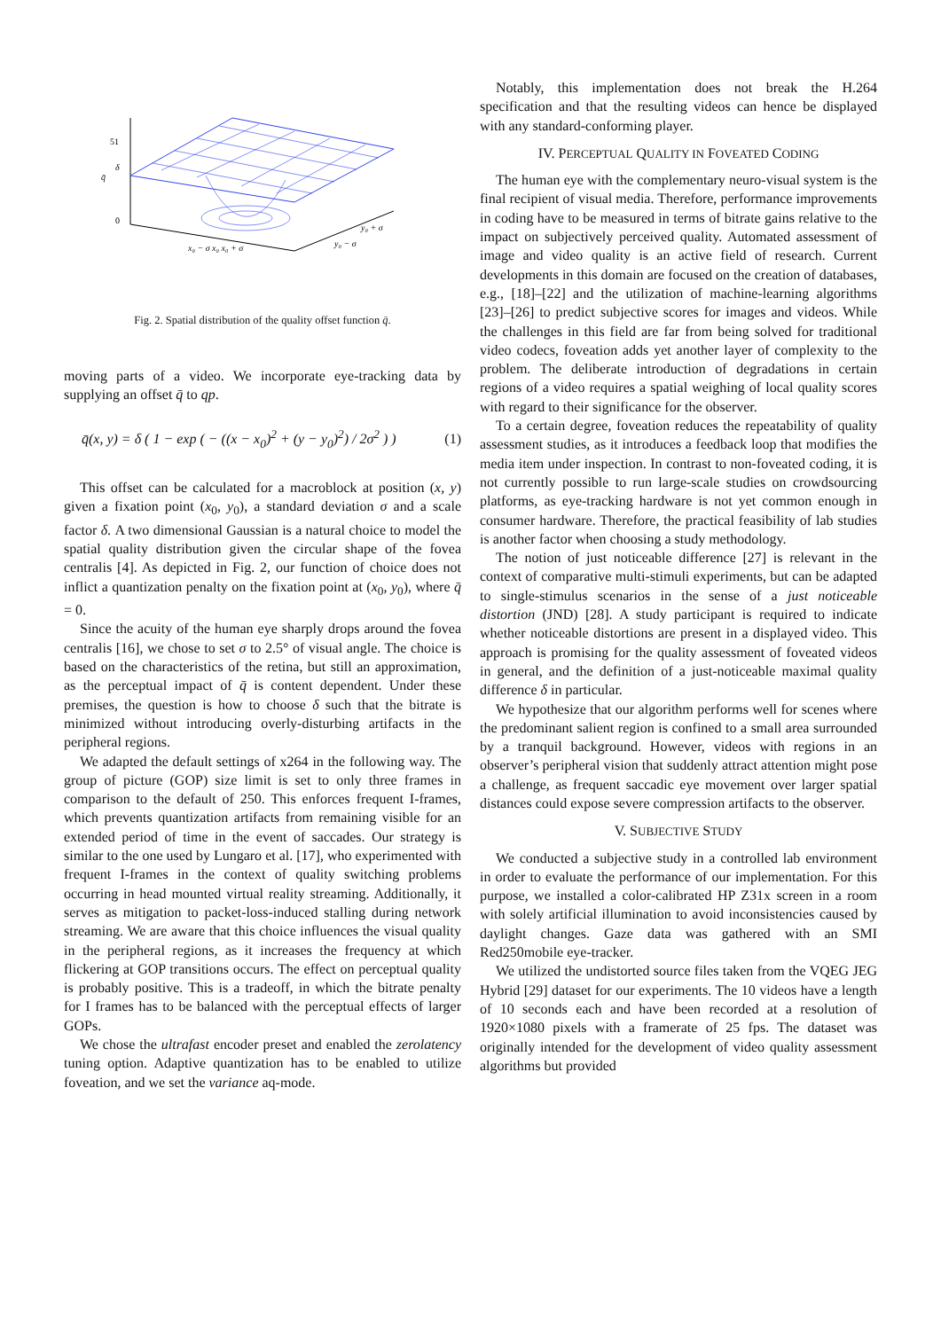51
δ
q̄
0
x₀ − σ x₀ x₀ + σ
y₀ − σ
y₀ + σ
Fig. 2. Spatial distribution of the quality offset function q̄.
moving parts of a video. We incorporate eye-tracking data by supplying an offset q̄ to qp.
q̄(x, y) = δ ( 1 − exp ( − ((x − x<sub>0</sub>)<sup>2</sup> + (y − y<sub>0</sub>)<sup>2</sup>) / 2σ<sup>2</sup> ) ) (1)
This offset can be calculated for a macroblock at position (x, y) given a fixation point (x<sub>0</sub>, y<sub>0</sub>), a standard deviation σ and a scale factor δ. A two dimensional Gaussian is a natural choice to model the spatial quality distribution given the circular shape of the fovea centralis [4]. As depicted in Fig. 2, our function of choice does not inflict a quantization penalty on the fixation point at (x<sub>0</sub>, y<sub>0</sub>), where q̄ = 0.
Since the acuity of the human eye sharply drops around the fovea centralis [16], we chose to set σ to 2.5° of visual angle. The choice is based on the characteristics of the retina, but still an approximation, as the perceptual impact of q̄ is content dependent. Under these premises, the question is how to choose δ such that the bitrate is minimized without introducing overly-disturbing artifacts in the peripheral regions.
We adapted the default settings of x264 in the following way. The group of picture (GOP) size limit is set to only three frames in comparison to the default of 250. This enforces frequent I-frames, which prevents quantization artifacts from remaining visible for an extended period of time in the event of saccades. Our strategy is similar to the one used by Lungaro et al. [17], who experimented with frequent I-frames in the context of quality switching problems occurring in head mounted virtual reality streaming. Additionally, it serves as mitigation to packet-loss-induced stalling during network streaming. We are aware that this choice influences the visual quality in the peripheral regions, as it increases the frequency at which flickering at GOP transitions occurs. The effect on perceptual quality is probably positive. This is a tradeoff, in which the bitrate penalty for I frames has to be balanced with the perceptual effects of larger GOPs.
We chose the ultrafast encoder preset and enabled the zerolatency tuning option. Adaptive quantization has to be enabled to utilize foveation, and we set the variance aq-mode.
Notably, this implementation does not break the H.264 specification and that the resulting videos can hence be displayed with any standard-conforming player.
IV. PERCEPTUAL QUALITY IN FOVEATED CODING
The human eye with the complementary neuro-visual system is the final recipient of visual media. Therefore, performance improvements in coding have to be measured in terms of bitrate gains relative to the impact on subjectively perceived quality. Automated assessment of image and video quality is an active field of research. Current developments in this domain are focused on the creation of databases, e.g., [18]–[22] and the utilization of machine-learning algorithms [23]–[26] to predict subjective scores for images and videos. While the challenges in this field are far from being solved for traditional video codecs, foveation adds yet another layer of complexity to the problem. The deliberate introduction of degradations in certain regions of a video requires a spatial weighing of local quality scores with regard to their significance for the observer.
To a certain degree, foveation reduces the repeatability of quality assessment studies, as it introduces a feedback loop that modifies the media item under inspection. In contrast to non-foveated coding, it is not currently possible to run large-scale studies on crowdsourcing platforms, as eye-tracking hardware is not yet common enough in consumer hardware. Therefore, the practical feasibility of lab studies is another factor when choosing a study methodology.
The notion of just noticeable difference [27] is relevant in the context of comparative multi-stimuli experiments, but can be adapted to single-stimulus scenarios in the sense of a just noticeable distortion (JND) [28]. A study participant is required to indicate whether noticeable distortions are present in a displayed video. This approach is promising for the quality assessment of foveated videos in general, and the definition of a just-noticeable maximal quality difference δ in particular.
We hypothesize that our algorithm performs well for scenes where the predominant salient region is confined to a small area surrounded by a tranquil background. However, videos with regions in an observer’s peripheral vision that suddenly attract attention might pose a challenge, as frequent saccadic eye movement over larger spatial distances could expose severe compression artifacts to the observer.
V. SUBJECTIVE STUDY
We conducted a subjective study in a controlled lab environment in order to evaluate the performance of our implementation. For this purpose, we installed a color-calibrated HP Z31x screen in a room with solely artificial illumination to avoid inconsistencies caused by daylight changes. Gaze data was gathered with an SMI Red250mobile eye-tracker.
We utilized the undistorted source files taken from the VQEG JEG Hybrid [29] dataset for our experiments. The 10 videos have a length of 10 seconds each and have been recorded at a resolution of 1920×1080 pixels with a framerate of 25 fps. The dataset was originally intended for the development of video quality assessment algorithms but provided